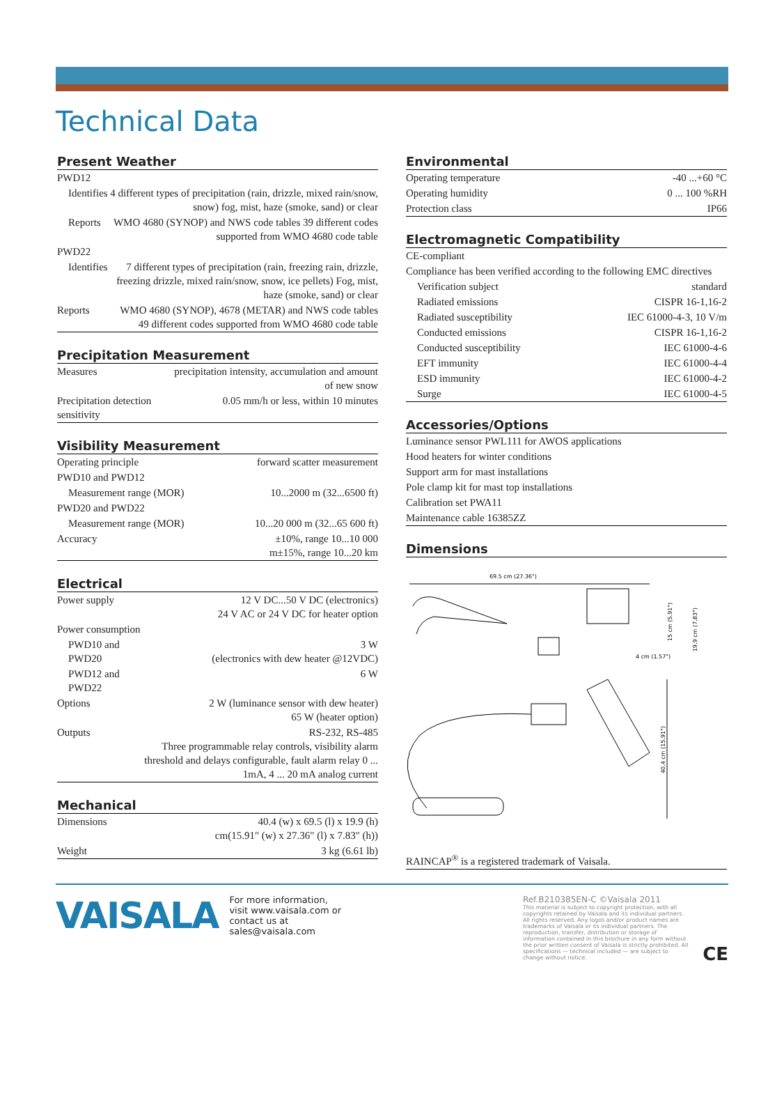Technical Data
Present Weather
| PWD12 | |
| Identifies | 4 different types of precipitation (rain, drizzle, mixed rain/snow, snow) fog, mist, haze (smoke, sand) or clear |
| Reports | WMO 4680 (SYNOP) and NWS code tables 39 different codes supported from WMO 4680 code table |
| PWD22 | |
| Identifies | 7 different types of precipitation (rain, freezing rain, drizzle, freezing drizzle, mixed rain/snow, snow, ice pellets) Fog, mist, haze (smoke, sand) or clear |
| Reports | WMO 4680 (SYNOP), 4678 (METAR) and NWS code tables 49 different codes supported from WMO 4680 code table |
Precipitation Measurement
| Measures | precipitation intensity, accumulation and amount of new snow |
| Precipitation detection sensitivity | 0.05 mm/h or less, within 10 minutes |
Visibility Measurement
| Operating principle | forward scatter measurement |
| PWD10 and PWD12 | |
| Measurement range (MOR) | 10...2000 m (32...6500 ft) |
| PWD20 and PWD22 | |
| Measurement range (MOR) | 10...20 000 m (32...65 600 ft) |
| Accuracy | ±10%, range 10...10 000 m±15%, range 10...20 km |
Electrical
| Power supply | 12 V DC...50 V DC (electronics) 24 V AC or 24 V DC for heater option |
| Power consumption | |
| PWD10 and PWD20 | 3 W (electronics with dew heater @12VDC) |
| PWD12 and PWD22 | 6 W |
| Options | 2 W (luminance sensor with dew heater) 65 W (heater option) |
| Outputs | RS-232, RS-485 Three programmable relay controls, visibility alarm threshold and delays configurable, fault alarm relay 0 ... 1mA, 4 ... 20 mA analog current |
Mechanical
| Dimensions | 40.4 (w) x 69.5 (l) x 19.9 (h) cm(15.91" (w) x 27.36" (l) x 7.83" (h)) |
| Weight | 3 kg (6.61 lb) |
Environmental
| Operating temperature | -40 ...+60 °C |
| Operating humidity | 0 ... 100 %RH |
| Protection class | IP66 |
Electromagnetic Compatibility
| CE-compliant | |
| Compliance has been verified according to the following EMC directives | |
| Verification subject | standard |
| Radiated emissions | CISPR 16-1,16-2 |
| Radiated susceptibility | IEC 61000-4-3, 10 V/m |
| Conducted emissions | CISPR 16-1,16-2 |
| Conducted susceptibility | IEC 61000-4-6 |
| EFT immunity | IEC 61000-4-4 |
| ESD immunity | IEC 61000-4-2 |
| Surge | IEC 61000-4-5 |
Accessories/Options
| Luminance sensor PWL111 for AWOS applications |
| Hood heaters for winter conditions |
| Support arm for mast installations |
| Pole clamp kit for mast top installations |
| Calibration set PWA11 |
| Maintenance cable 16385ZZ |
Dimensions
69.5 cm (27.36")
4 cm (1.57")
15 cm (5.91")
19.9 cm (7.83")
40.4 cm (15.91")
RAINCAP<sup>®</sup> is a registered trademark of Vaisala.
VAISALA
For more information, visit www.vaisala.com or contact us at sales@vaisala.com
Ref.B210385EN-C ©Vaisala 2011
This material is subject to copyright protection, with all copyrights retained by Vaisala and its individual partners. All rights reserved. Any logos and/or product names are trademarks of Vaisala or its individual partners. The reproduction, transfer, distribution or storage of information contained in this brochure in any form without the prior written consent of Vaisala is strictly prohibited. All specifications — technical included — are subject to change without notice.
CE